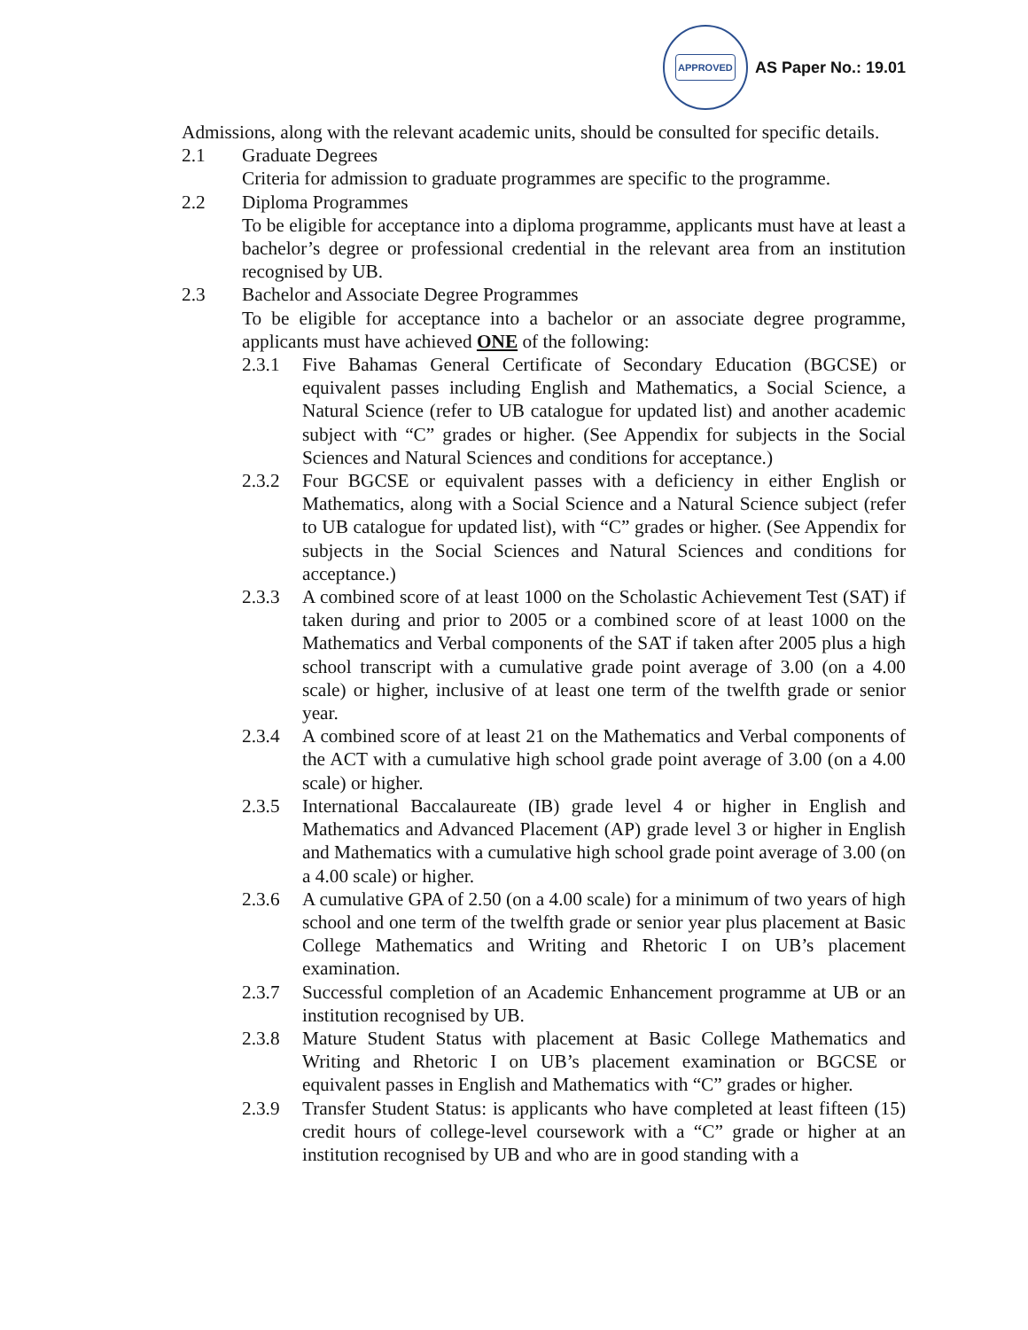APPROVED
AS Paper No.: 19.01
Admissions, along with the relevant academic units, should be consulted for specific details.
2.1 Graduate Degrees
Criteria for admission to graduate programmes are specific to the programme.
2.2 Diploma Programmes
To be eligible for acceptance into a diploma programme, applicants must have at least a bachelor’s degree or professional credential in the relevant area from an institution recognised by UB.
2.3 Bachelor and Associate Degree Programmes
To be eligible for acceptance into a bachelor or an associate degree programme, applicants must have achieved ONE of the following:
2.3.1 Five Bahamas General Certificate of Secondary Education (BGCSE) or equivalent passes including English and Mathematics, a Social Science, a Natural Science (refer to UB catalogue for updated list) and another academic subject with “C” grades or higher. (See Appendix for subjects in the Social Sciences and Natural Sciences and conditions for acceptance.)
2.3.2 Four BGCSE or equivalent passes with a deficiency in either English or Mathematics, along with a Social Science and a Natural Science subject (refer to UB catalogue for updated list), with “C” grades or higher. (See Appendix for subjects in the Social Sciences and Natural Sciences and conditions for acceptance.)
2.3.3 A combined score of at least 1000 on the Scholastic Achievement Test (SAT) if taken during and prior to 2005 or a combined score of at least 1000 on the Mathematics and Verbal components of the SAT if taken after 2005 plus a high school transcript with a cumulative grade point average of 3.00 (on a 4.00 scale) or higher, inclusive of at least one term of the twelfth grade or senior year.
2.3.4 A combined score of at least 21 on the Mathematics and Verbal components of the ACT with a cumulative high school grade point average of 3.00 (on a 4.00 scale) or higher.
2.3.5 International Baccalaureate (IB) grade level 4 or higher in English and Mathematics and Advanced Placement (AP) grade level 3 or higher in English and Mathematics with a cumulative high school grade point average of 3.00 (on a 4.00 scale) or higher.
2.3.6 A cumulative GPA of 2.50 (on a 4.00 scale) for a minimum of two years of high school and one term of the twelfth grade or senior year plus placement at Basic College Mathematics and Writing and Rhetoric I on UB’s placement examination.
2.3.7 Successful completion of an Academic Enhancement programme at UB or an institution recognised by UB.
2.3.8 Mature Student Status with placement at Basic College Mathematics and Writing and Rhetoric I on UB’s placement examination or BGCSE or equivalent passes in English and Mathematics with “C” grades or higher.
2.3.9 Transfer Student Status: is applicants who have completed at least fifteen (15) credit hours of college-level coursework with a “C” grade or higher at an institution recognised by UB and who are in good standing with a